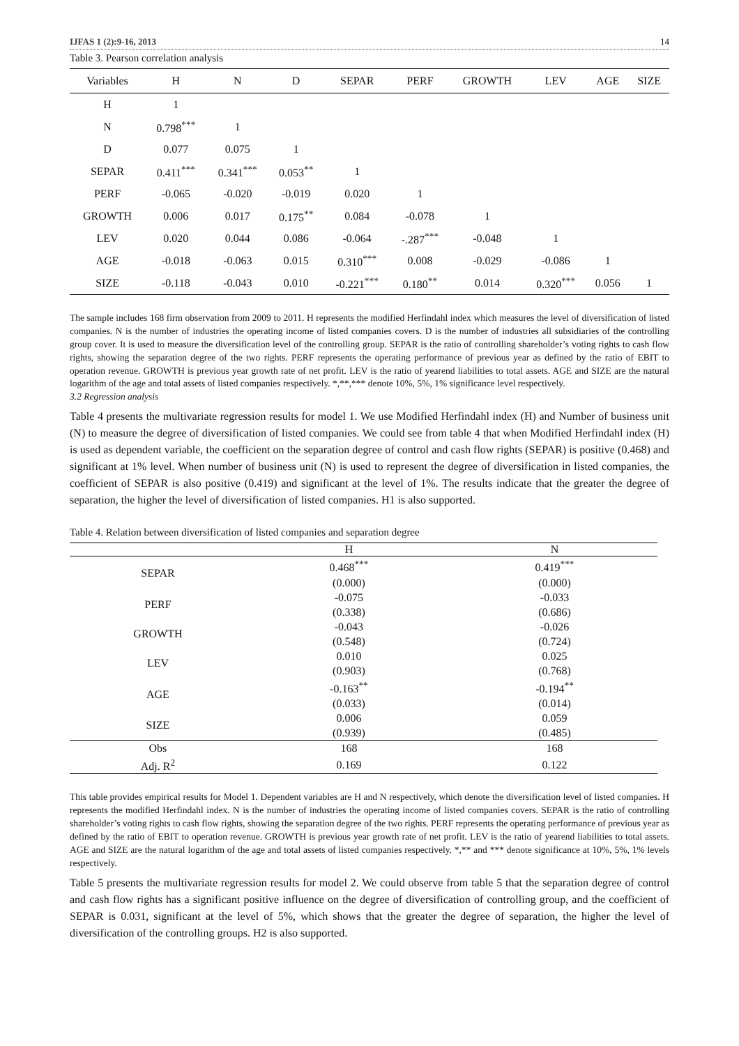IJFAS 1 (2):9-16, 2013 14
Table 3. Pearson correlation analysis
| Variables | H | N | D | SEPAR | PERF | GROWTH | LEV | AGE | SIZE |
| --- | --- | --- | --- | --- | --- | --- | --- | --- | --- |
| H | 1 | | | | | | | | |
| N | 0.798<sup>***</sup> | 1 | | | | | | | |
| D | 0.077 | 0.075 | 1 | | | | | | |
| SEPAR | 0.411<sup>***</sup> | 0.341<sup>***</sup> | 0.053<sup>**</sup> | 1 | | | | | |
| PERF | -0.065 | -0.020 | -0.019 | 0.020 | 1 | | | | |
| GROWTH | 0.006 | 0.017 | 0.175<sup>**</sup> | 0.084 | -0.078 | 1 | | | |
| LEV | 0.020 | 0.044 | 0.086 | -0.064 | -.287<sup>***</sup> | -0.048 | 1 | | |
| AGE | -0.018 | -0.063 | 0.015 | 0.310<sup>***</sup> | 0.008 | -0.029 | -0.086 | 1 | |
| SIZE | -0.118 | -0.043 | 0.010 | -0.221<sup>***</sup> | 0.180<sup>**</sup> | 0.014 | 0.320<sup>***</sup> | 0.056 | 1 |
The sample includes 168 firm observation from 2009 to 2011. H represents the modified Herfindahl index which measures the level of diversification of listed companies. N is the number of industries the operating income of listed companies covers. D is the number of industries all subsidiaries of the controlling group cover. It is used to measure the diversification level of the controlling group. SEPAR is the ratio of controlling shareholder’s voting rights to cash flow rights, showing the separation degree of the two rights. PERF represents the operating performance of previous year as defined by the ratio of EBIT to operation revenue. GROWTH is previous year growth rate of net profit. LEV is the ratio of yearend liabilities to total assets. AGE and SIZE are the natural logarithm of the age and total assets of listed companies respectively. *,**,*** denote 10%, 5%, 1% significance level respectively.
3.2 Regression analysis
Table 4 presents the multivariate regression results for model 1. We use Modified Herfindahl index (H) and Number of business unit (N) to measure the degree of diversification of listed companies. We could see from table 4 that when Modified Herfindahl index (H) is used as dependent variable, the coefficient on the separation degree of control and cash flow rights (SEPAR) is positive (0.468) and significant at 1% level. When number of business unit (N) is used to represent the degree of diversification in listed companies, the coefficient of SEPAR is also positive (0.419) and significant at the level of 1%. The results indicate that the greater the degree of separation, the higher the level of diversification of listed companies. H1 is also supported.
Table 4. Relation between diversification of listed companies and separation degree
| | H | N |
| --- | --- | --- |
| SEPAR | 0.468<sup>***</sup> | 0.419<sup>***</sup> |
| | (0.000) | (0.000) |
| PERF | -0.075 | -0.033 |
| | (0.338) | (0.686) |
| GROWTH | -0.043 | -0.026 |
| | (0.548) | (0.724) |
| LEV | 0.010 | 0.025 |
| | (0.903) | (0.768) |
| AGE | -0.163<sup>**</sup> | -0.194<sup>**</sup> |
| | (0.033) | (0.014) |
| SIZE | 0.006 | 0.059 |
| | (0.939) | (0.485) |
| Obs | 168 | 168 |
| Adj. R<sup>2</sup> | 0.169 | 0.122 |
This table provides empirical results for Model 1. Dependent variables are H and N respectively, which denote the diversification level of listed companies. H represents the modified Herfindahl index. N is the number of industries the operating income of listed companies covers. SEPAR is the ratio of controlling shareholder’s voting rights to cash flow rights, showing the separation degree of the two rights. PERF represents the operating performance of previous year as defined by the ratio of EBIT to operation revenue. GROWTH is previous year growth rate of net profit. LEV is the ratio of yearend liabilities to total assets. AGE and SIZE are the natural logarithm of the age and total assets of listed companies respectively. *,** and *** denote significance at 10%, 5%, 1% levels respectively.
Table 5 presents the multivariate regression results for model 2. We could observe from table 5 that the separation degree of control and cash flow rights has a significant positive influence on the degree of diversification of controlling group, and the coefficient of SEPAR is 0.031, significant at the level of 5%, which shows that the greater the degree of separation, the higher the level of diversification of the controlling groups. H2 is also supported.